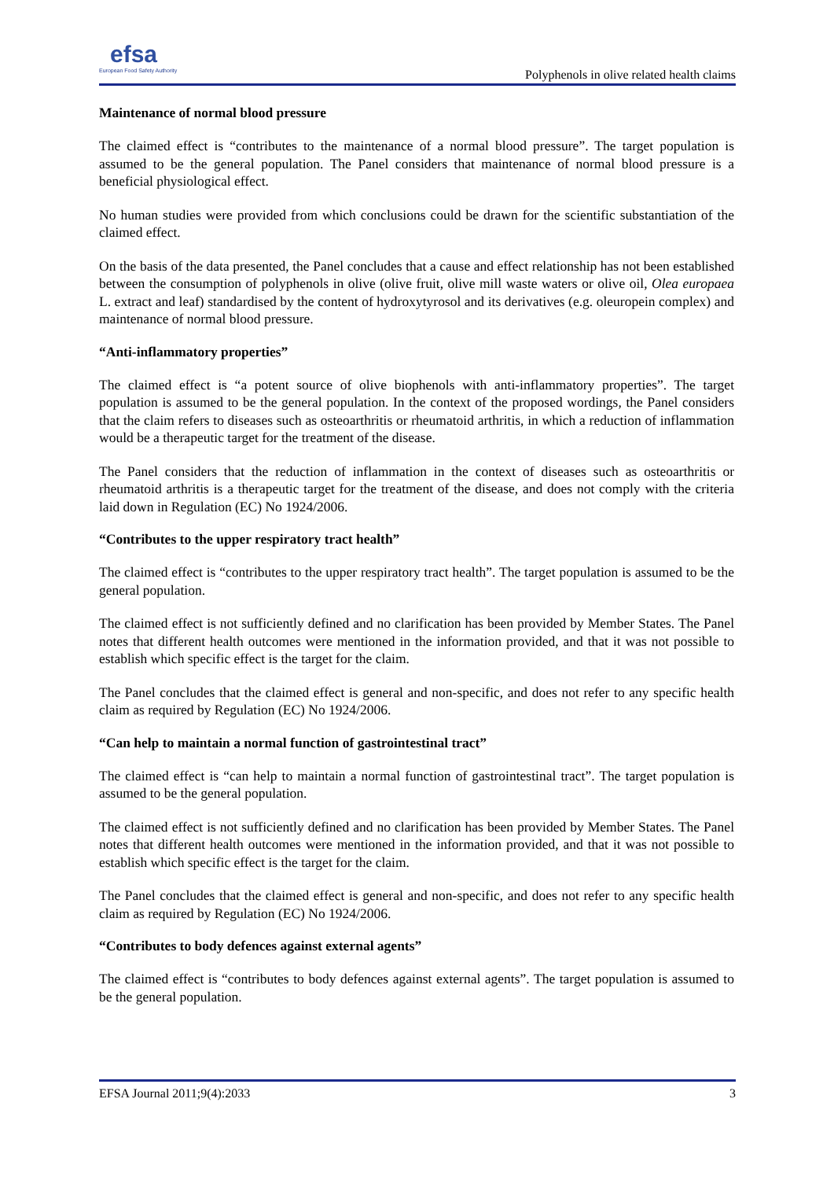efsa
European Food Safety Authority
Polyphenols in olive related health claims
Maintenance of normal blood pressure
The claimed effect is “contributes to the maintenance of a normal blood pressure”. The target population is assumed to be the general population. The Panel considers that maintenance of normal blood pressure is a beneficial physiological effect.
No human studies were provided from which conclusions could be drawn for the scientific substantiation of the claimed effect.
On the basis of the data presented, the Panel concludes that a cause and effect relationship has not been established between the consumption of polyphenols in olive (olive fruit, olive mill waste waters or olive oil, Olea europaea L. extract and leaf) standardised by the content of hydroxytyrosol and its derivatives (e.g. oleuropein complex) and maintenance of normal blood pressure.
“Anti-inflammatory properties”
The claimed effect is “a potent source of olive biophenols with anti-inflammatory properties”. The target population is assumed to be the general population. In the context of the proposed wordings, the Panel considers that the claim refers to diseases such as osteoarthritis or rheumatoid arthritis, in which a reduction of inflammation would be a therapeutic target for the treatment of the disease.
The Panel considers that the reduction of inflammation in the context of diseases such as osteoarthritis or rheumatoid arthritis is a therapeutic target for the treatment of the disease, and does not comply with the criteria laid down in Regulation (EC) No 1924/2006.
“Contributes to the upper respiratory tract health”
The claimed effect is “contributes to the upper respiratory tract health”. The target population is assumed to be the general population.
The claimed effect is not sufficiently defined and no clarification has been provided by Member States. The Panel notes that different health outcomes were mentioned in the information provided, and that it was not possible to establish which specific effect is the target for the claim.
The Panel concludes that the claimed effect is general and non-specific, and does not refer to any specific health claim as required by Regulation (EC) No 1924/2006.
“Can help to maintain a normal function of gastrointestinal tract”
The claimed effect is “can help to maintain a normal function of gastrointestinal tract”. The target population is assumed to be the general population.
The claimed effect is not sufficiently defined and no clarification has been provided by Member States. The Panel notes that different health outcomes were mentioned in the information provided, and that it was not possible to establish which specific effect is the target for the claim.
The Panel concludes that the claimed effect is general and non-specific, and does not refer to any specific health claim as required by Regulation (EC) No 1924/2006.
“Contributes to body defences against external agents”
The claimed effect is “contributes to body defences against external agents”. The target population is assumed to be the general population.
EFSA Journal 2011;9(4):2033 3